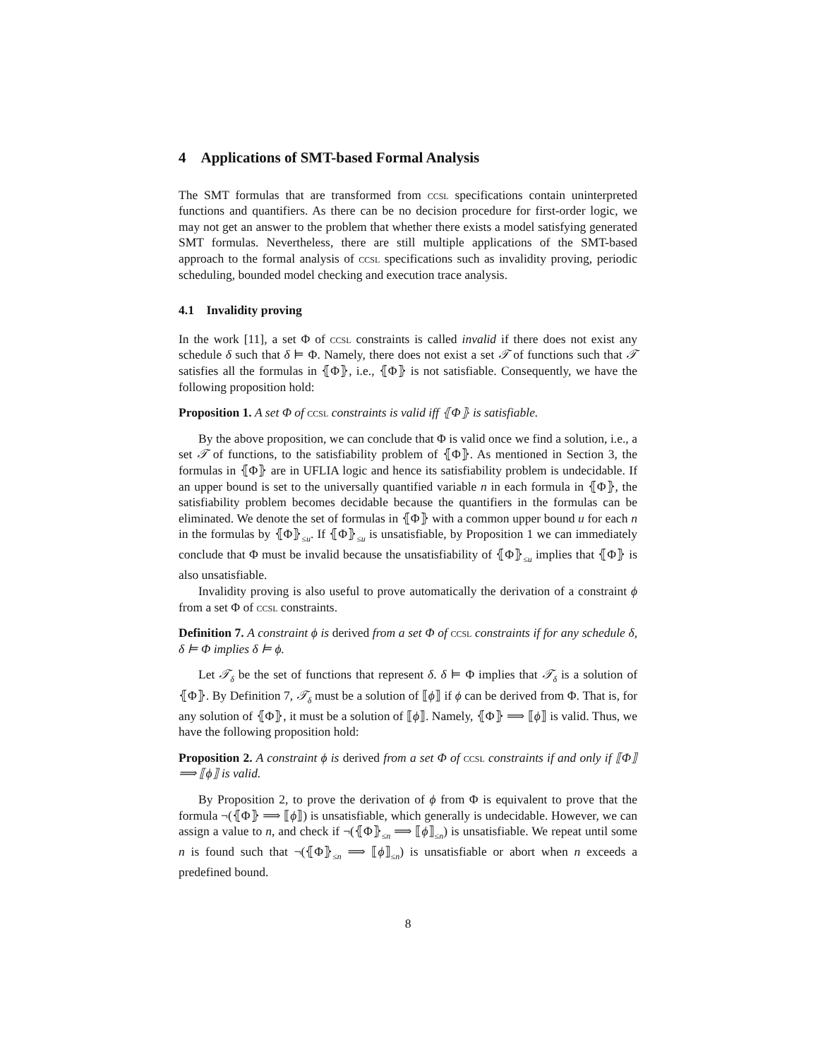4 Applications of SMT-based Formal Analysis
The SMT formulas that are transformed from ccsl specifications contain uninterpreted functions and quantifiers. As there can be no decision procedure for first-order logic, we may not get an answer to the problem that whether there exists a model satisfying generated SMT formulas. Nevertheless, there are still multiple applications of the SMT-based approach to the formal analysis of ccsl specifications such as invalidity proving, periodic scheduling, bounded model checking and execution trace analysis.
4.1 Invalidity proving
In the work [11], a set Φ of ccsl constraints is called invalid if there does not exist any schedule δ such that δ ⊨ Φ. Namely, there does not exist a set 𝒯 of functions such that 𝒯 satisfies all the formulas in ⦃Φ⦄, i.e., ⦃Φ⦄ is not satisfiable. Consequently, we have the following proposition hold:
Proposition 1. A set Φ of ccsl constraints is valid iff ⦃Φ⦄ is satisfiable.
By the above proposition, we can conclude that Φ is valid once we find a solution, i.e., a set 𝒯 of functions, to the satisfiability problem of ⦃Φ⦄. As mentioned in Section 3, the formulas in ⦃Φ⦄ are in UFLIA logic and hence its satisfiability problem is undecidable. If an upper bound is set to the universally quantified variable n in each formula in ⦃Φ⦄, the satisfiability problem becomes decidable because the quantifiers in the formulas can be eliminated. We denote the set of formulas in ⦃Φ⦄ with a common upper bound u for each n in the formulas by ⦃Φ⦄<sub>≤u</sub>. If ⦃Φ⦄<sub>≤u</sub> is unsatisfiable, by Proposition 1 we can immediately conclude that Φ must be invalid because the unsatisfiability of ⦃Φ⦄<sub>≤u</sub> implies that ⦃Φ⦄ is also unsatisfiable.
Invalidity proving is also useful to prove automatically the derivation of a constraint ϕ from a set Φ of ccsl constraints.
Definition 7. A constraint ϕ is derived from a set Φ of ccsl constraints if for any schedule δ, δ ⊨ Φ implies δ ⊨ ϕ.
Let 𝒯<sub>δ</sub> be the set of functions that represent δ. δ ⊨ Φ implies that 𝒯<sub>δ</sub> is a solution of ⦃Φ⦄. By Definition 7, 𝒯<sub>δ</sub> must be a solution of ⟦ϕ⟧ if ϕ can be derived from Φ. That is, for any solution of ⦃Φ⦄, it must be a solution of ⟦ϕ⟧. Namely, ⦃Φ⦄ ⟹ ⟦ϕ⟧ is valid. Thus, we have the following proposition hold:
Proposition 2. A constraint ϕ is derived from a set Φ of ccsl constraints if and only if ⟦Φ⟧ ⟹ ⟦ϕ⟧ is valid.
By Proposition 2, to prove the derivation of ϕ from Φ is equivalent to prove that the formula ¬(⦃Φ⦄ ⟹ ⟦ϕ⟧) is unsatisfiable, which generally is undecidable. However, we can assign a value to n, and check if ¬(⦃Φ⦄<sub>≤n</sub> ⟹ ⟦ϕ⟧<sub>≤n</sub>) is unsatisfiable. We repeat until some n is found such that ¬(⦃Φ⦄<sub>≤n</sub> ⟹ ⟦ϕ⟧<sub>≤n</sub>) is unsatisfiable or abort when n exceeds a predefined bound.
8